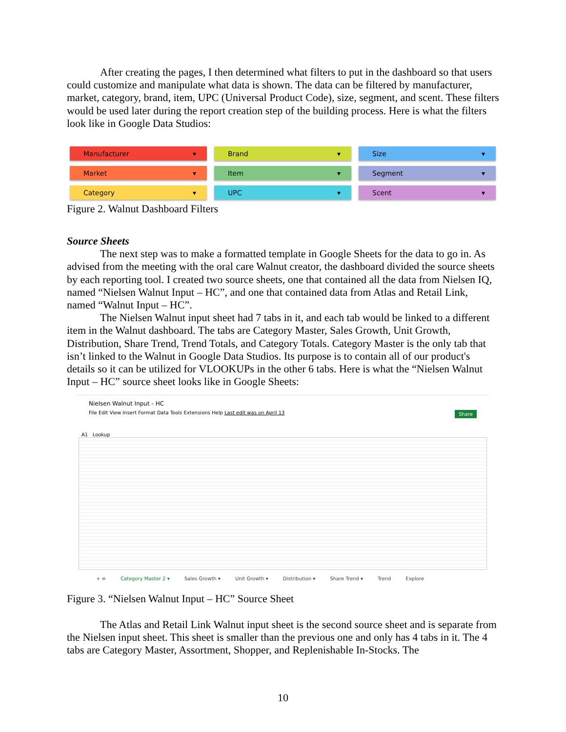After creating the pages, I then determined what filters to put in the dashboard so that users could customize and manipulate what data is shown. The data can be filtered by manufacturer, market, category, brand, item, UPC (Universal Product Code), size, segment, and scent. These filters would be used later during the report creation step of the building process. Here is what the filters look like in Google Data Studios:
Manufacturer ▾
Brand ▾
Size ▾
Market ▾
Item ▾
Segment ▾
Category ▾
UPC ▾
Scent ▾
Figure 2. Walnut Dashboard Filters
Source Sheets
The next step was to make a formatted template in Google Sheets for the data to go in. As advised from the meeting with the oral care Walnut creator, the dashboard divided the source sheets by each reporting tool. I created two source sheets, one that contained all the data from Nielsen IQ, named “Nielsen Walnut Input – HC”, and one that contained data from Atlas and Retail Link, named “Walnut Input – HC”.
The Nielsen Walnut input sheet had 7 tabs in it, and each tab would be linked to a different item in the Walnut dashboard. The tabs are Category Master, Sales Growth, Unit Growth, Distribution, Share Trend, Trend Totals, and Category Totals. Category Master is the only tab that isn’t linked to the Walnut in Google Data Studios. Its purpose is to contain all of our product's details so it can be utilized for VLOOKUPs in the other 6 tabs. Here is what the “Nielsen Walnut Input – HC” source sheet looks like in Google Sheets:
Nielsen Walnut Input - HC
File Edit View Insert Format Data Tools Extensions Help Last edit was on April 13 Share
A1 Lookup
+ ≡ Category Master 2 ▾ Sales Growth ▾ Unit Growth ▾ Distribution ▾ Share Trend ▾ Trend Explore
Figure 3. “Nielsen Walnut Input – HC” Source Sheet
The Atlas and Retail Link Walnut input sheet is the second source sheet and is separate from the Nielsen input sheet. This sheet is smaller than the previous one and only has 4 tabs in it. The 4 tabs are Category Master, Assortment, Shopper, and Replenishable In-Stocks. The
10